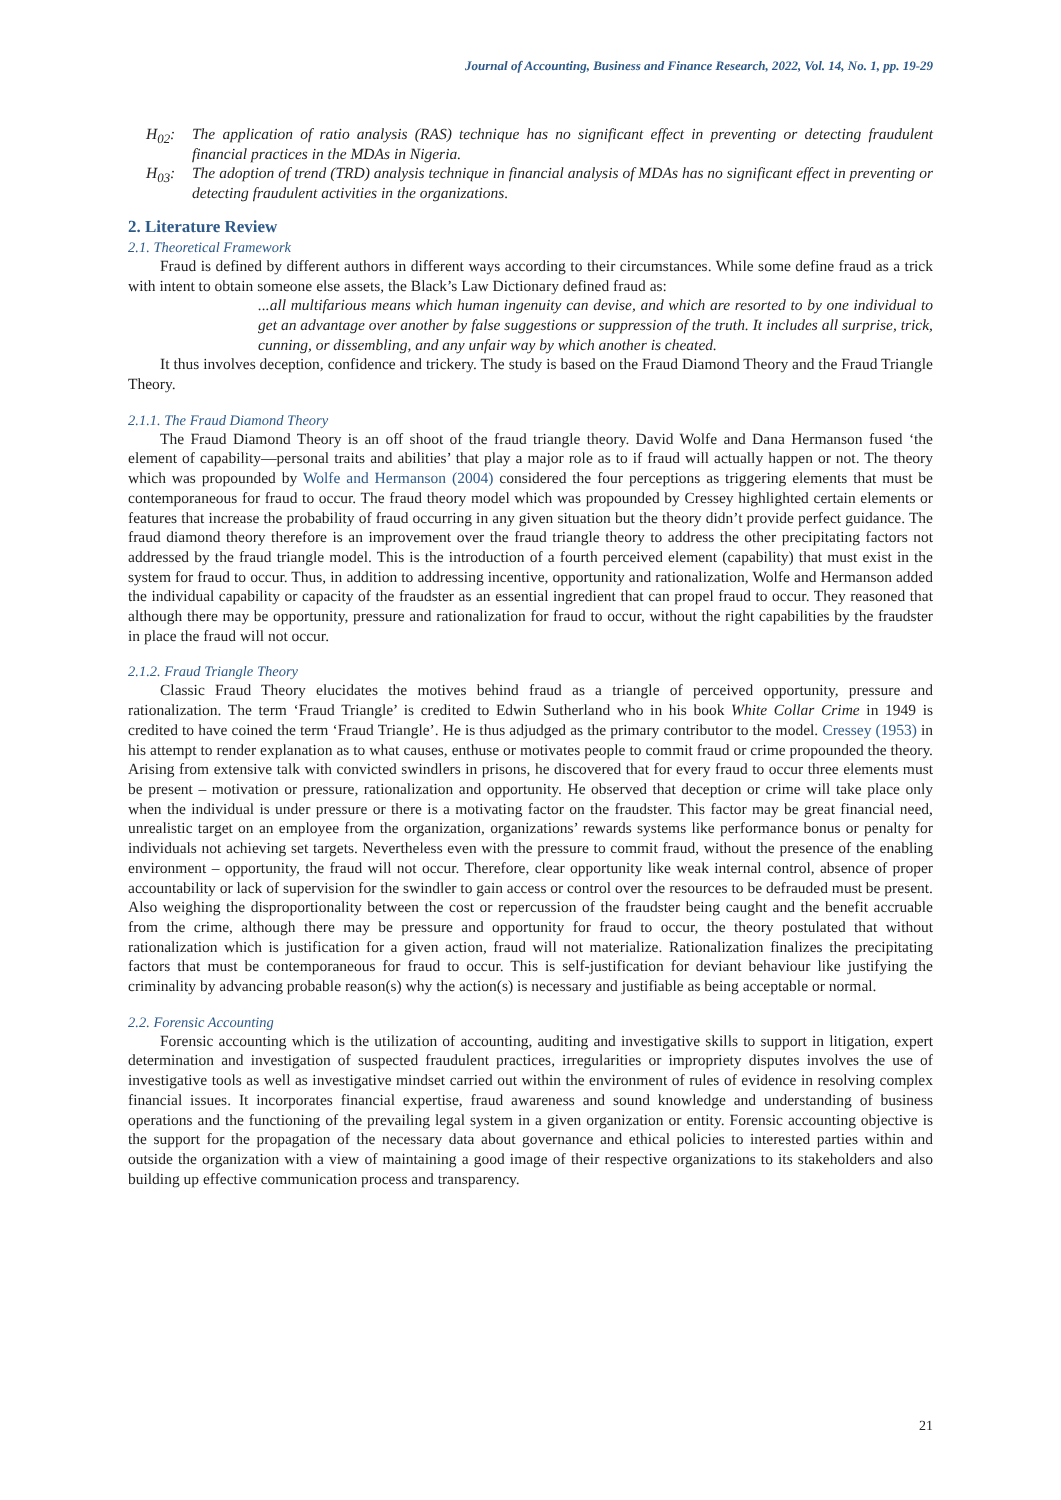Journal of Accounting, Business and Finance Research, 2022, Vol. 14, No. 1, pp. 19-29
H<sub>02</sub>: The application of ratio analysis (RAS) technique has no significant effect in preventing or detecting fraudulent financial practices in the MDAs in Nigeria.
H<sub>03</sub>: The adoption of trend (TRD) analysis technique in financial analysis of MDAs has no significant effect in preventing or detecting fraudulent activities in the organizations.
2. Literature Review
2.1. Theoretical Framework
Fraud is defined by different authors in different ways according to their circumstances. While some define fraud as a trick with intent to obtain someone else assets, the Black’s Law Dictionary defined fraud as:
...all multifarious means which human ingenuity can devise, and which are resorted to by one individual to get an advantage over another by false suggestions or suppression of the truth. It includes all surprise, trick, cunning, or dissembling, and any unfair way by which another is cheated.
It thus involves deception, confidence and trickery. The study is based on the Fraud Diamond Theory and the Fraud Triangle Theory.
2.1.1. The Fraud Diamond Theory
The Fraud Diamond Theory is an off shoot of the fraud triangle theory. David Wolfe and Dana Hermanson fused ‘the element of capability—personal traits and abilities’ that play a major role as to if fraud will actually happen or not. The theory which was propounded by Wolfe and Hermanson (2004) considered the four perceptions as triggering elements that must be contemporaneous for fraud to occur. The fraud theory model which was propounded by Cressey highlighted certain elements or features that increase the probability of fraud occurring in any given situation but the theory didn’t provide perfect guidance. The fraud diamond theory therefore is an improvement over the fraud triangle theory to address the other precipitating factors not addressed by the fraud triangle model. This is the introduction of a fourth perceived element (capability) that must exist in the system for fraud to occur. Thus, in addition to addressing incentive, opportunity and rationalization, Wolfe and Hermanson added the individual capability or capacity of the fraudster as an essential ingredient that can propel fraud to occur. They reasoned that although there may be opportunity, pressure and rationalization for fraud to occur, without the right capabilities by the fraudster in place the fraud will not occur.
2.1.2. Fraud Triangle Theory
Classic Fraud Theory elucidates the motives behind fraud as a triangle of perceived opportunity, pressure and rationalization. The term ‘Fraud Triangle’ is credited to Edwin Sutherland who in his book White Collar Crime in 1949 is credited to have coined the term ‘Fraud Triangle’. He is thus adjudged as the primary contributor to the model. Cressey (1953) in his attempt to render explanation as to what causes, enthuse or motivates people to commit fraud or crime propounded the theory. Arising from extensive talk with convicted swindlers in prisons, he discovered that for every fraud to occur three elements must be present – motivation or pressure, rationalization and opportunity. He observed that deception or crime will take place only when the individual is under pressure or there is a motivating factor on the fraudster. This factor may be great financial need, unrealistic target on an employee from the organization, organizations’ rewards systems like performance bonus or penalty for individuals not achieving set targets. Nevertheless even with the pressure to commit fraud, without the presence of the enabling environment – opportunity, the fraud will not occur. Therefore, clear opportunity like weak internal control, absence of proper accountability or lack of supervision for the swindler to gain access or control over the resources to be defrauded must be present. Also weighing the disproportionality between the cost or repercussion of the fraudster being caught and the benefit accruable from the crime, although there may be pressure and opportunity for fraud to occur, the theory postulated that without rationalization which is justification for a given action, fraud will not materialize. Rationalization finalizes the precipitating factors that must be contemporaneous for fraud to occur. This is self-justification for deviant behaviour like justifying the criminality by advancing probable reason(s) why the action(s) is necessary and justifiable as being acceptable or normal.
2.2. Forensic Accounting
Forensic accounting which is the utilization of accounting, auditing and investigative skills to support in litigation, expert determination and investigation of suspected fraudulent practices, irregularities or impropriety disputes involves the use of investigative tools as well as investigative mindset carried out within the environment of rules of evidence in resolving complex financial issues. It incorporates financial expertise, fraud awareness and sound knowledge and understanding of business operations and the functioning of the prevailing legal system in a given organization or entity. Forensic accounting objective is the support for the propagation of the necessary data about governance and ethical policies to interested parties within and outside the organization with a view of maintaining a good image of their respective organizations to its stakeholders and also building up effective communication process and transparency.
21